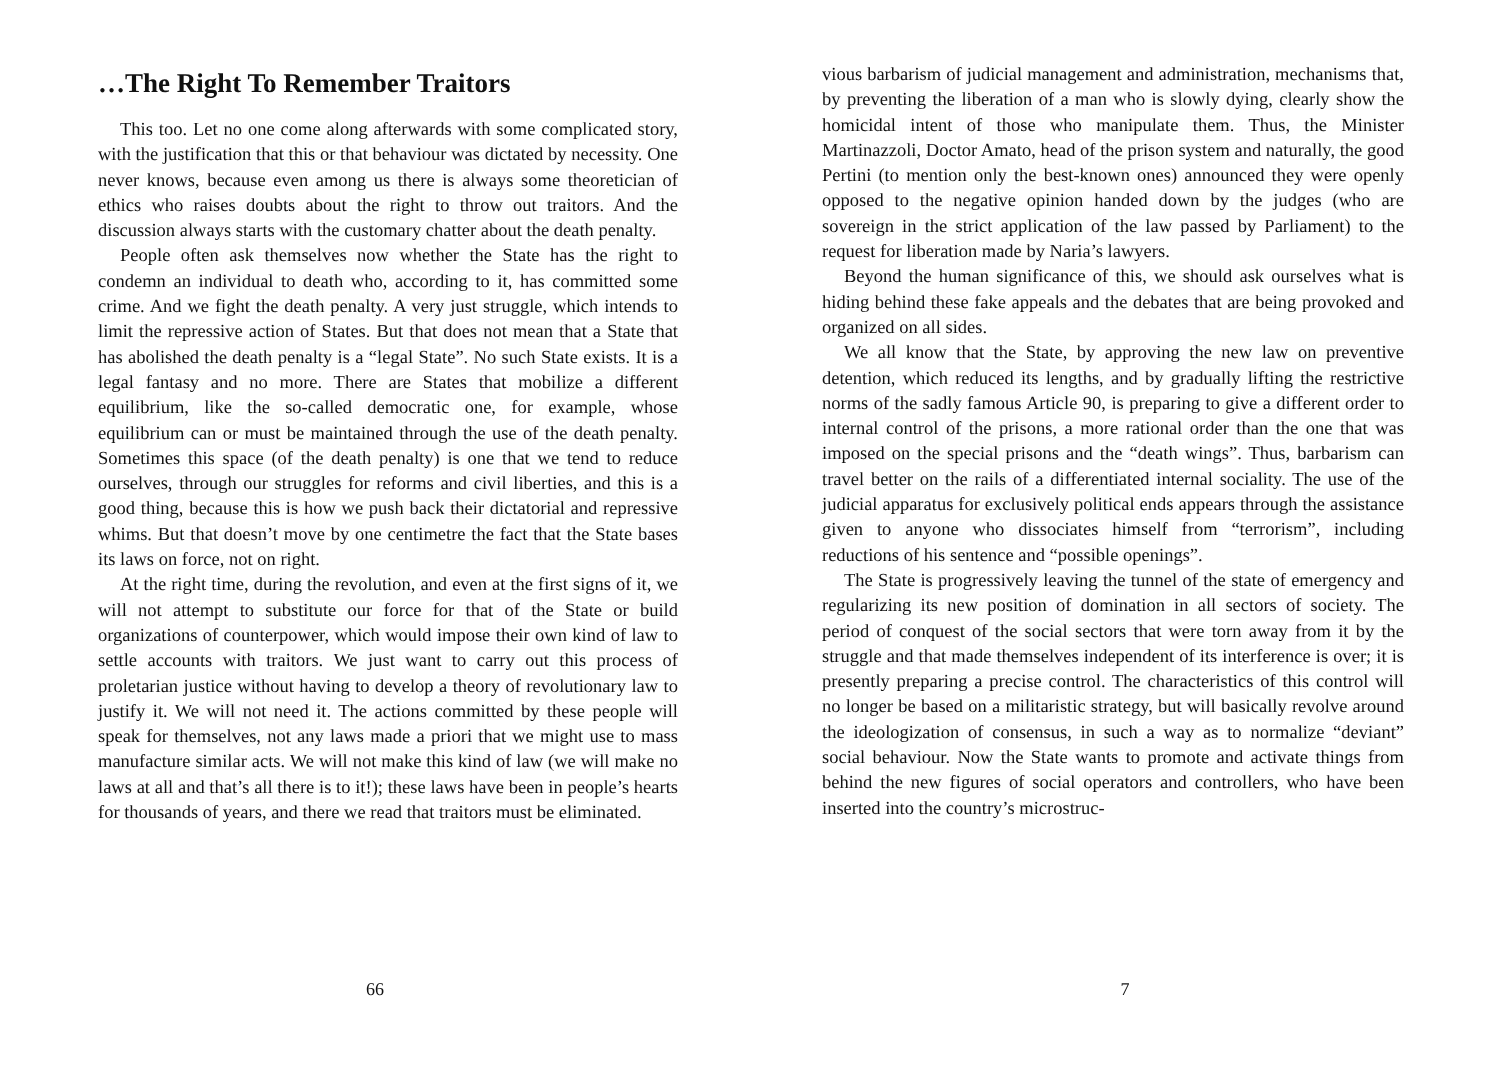…The Right To Remember Traitors
This too. Let no one come along afterwards with some complicated story, with the justification that this or that behaviour was dictated by necessity. One never knows, because even among us there is always some theoretician of ethics who raises doubts about the right to throw out traitors. And the discussion always starts with the customary chatter about the death penalty.
People often ask themselves now whether the State has the right to condemn an individual to death who, according to it, has committed some crime. And we fight the death penalty. A very just struggle, which intends to limit the repressive action of States. But that does not mean that a State that has abolished the death penalty is a “legal State”. No such State exists. It is a legal fantasy and no more. There are States that mobilize a different equilibrium, like the so-called democratic one, for example, whose equilibrium can or must be maintained through the use of the death penalty. Sometimes this space (of the death penalty) is one that we tend to reduce ourselves, through our struggles for reforms and civil liberties, and this is a good thing, because this is how we push back their dictatorial and repressive whims. But that doesn’t move by one centimetre the fact that the State bases its laws on force, not on right.
At the right time, during the revolution, and even at the first signs of it, we will not attempt to substitute our force for that of the State or build organizations of counterpower, which would impose their own kind of law to settle accounts with traitors. We just want to carry out this process of proletarian justice without having to develop a theory of revolutionary law to justify it. We will not need it. The actions committed by these people will speak for themselves, not any laws made a priori that we might use to mass manufacture similar acts. We will not make this kind of law (we will make no laws at all and that’s all there is to it!); these laws have been in people’s hearts for thousands of years, and there we read that traitors must be eliminated.
66
vious barbarism of judicial management and administration, mechanisms that, by preventing the liberation of a man who is slowly dying, clearly show the homicidal intent of those who manipulate them. Thus, the Minister Martinazzoli, Doctor Amato, head of the prison system and naturally, the good Pertini (to mention only the best-known ones) announced they were openly opposed to the negative opinion handed down by the judges (who are sovereign in the strict application of the law passed by Parliament) to the request for liberation made by Naria’s lawyers.
Beyond the human significance of this, we should ask ourselves what is hiding behind these fake appeals and the debates that are being provoked and organized on all sides.
We all know that the State, by approving the new law on preventive detention, which reduced its lengths, and by gradually lifting the restrictive norms of the sadly famous Article 90, is preparing to give a different order to internal control of the prisons, a more rational order than the one that was imposed on the special prisons and the “death wings”. Thus, barbarism can travel better on the rails of a differentiated internal sociality. The use of the judicial apparatus for exclusively political ends appears through the assistance given to anyone who dissociates himself from “terrorism”, including reductions of his sentence and “possible openings”.
The State is progressively leaving the tunnel of the state of emergency and regularizing its new position of domination in all sectors of society. The period of conquest of the social sectors that were torn away from it by the struggle and that made themselves independent of its interference is over; it is presently preparing a precise control. The characteristics of this control will no longer be based on a militaristic strategy, but will basically revolve around the ideologization of consensus, in such a way as to normalize “deviant” social behaviour. Now the State wants to promote and activate things from behind the new figures of social operators and controllers, who have been inserted into the country’s microstruc-
7